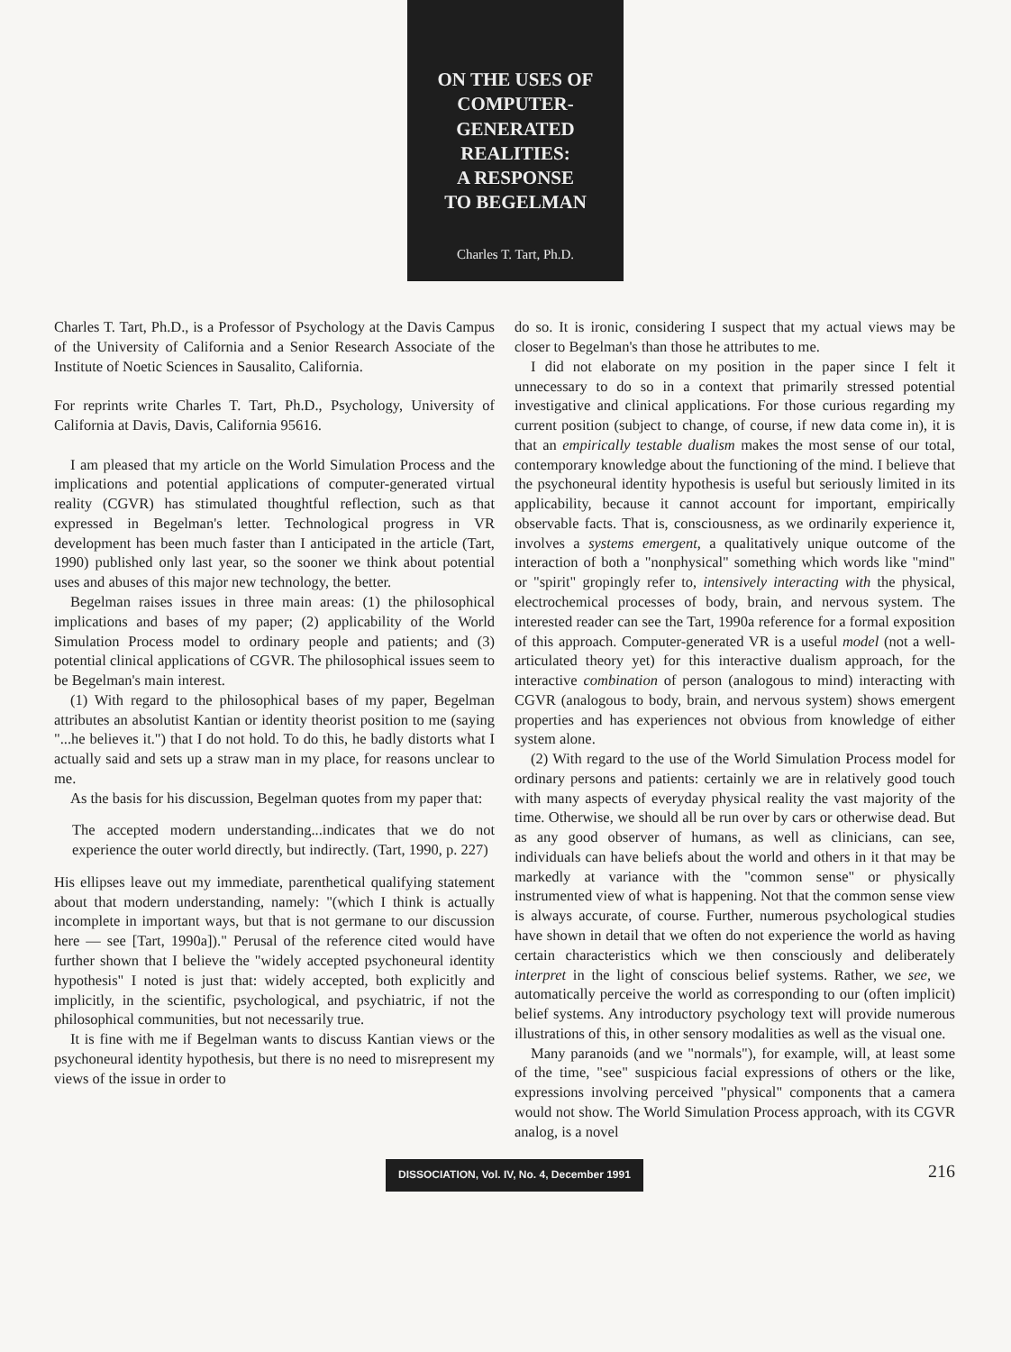ON THE USES OF
COMPUTER-
GENERATED
REALITIES:
A RESPONSE
TO BEGELMAN
Charles T. Tart, Ph.D.
Charles T. Tart, Ph.D., is a Professor of Psychology at the Davis Campus of the University of California and a Senior Research Associate of the Institute of Noetic Sciences in Sausalito, California.
For reprints write Charles T. Tart, Ph.D., Psychology, University of California at Davis, Davis, California 95616.
I am pleased that my article on the World Simulation Process and the implications and potential applications of computer-generated virtual reality (CGVR) has stimulated thoughtful reflection, such as that expressed in Begelman's letter. Technological progress in VR development has been much faster than I anticipated in the article (Tart, 1990) published only last year, so the sooner we think about potential uses and abuses of this major new technology, the better.
Begelman raises issues in three main areas: (1) the philosophical implications and bases of my paper; (2) applicability of the World Simulation Process model to ordinary people and patients; and (3) potential clinical applications of CGVR. The philosophical issues seem to be Begelman's main interest.
(1) With regard to the philosophical bases of my paper, Begelman attributes an absolutist Kantian or identity theorist position to me (saying "...he believes it.") that I do not hold. To do this, he badly distorts what I actually said and sets up a straw man in my place, for reasons unclear to me.
As the basis for his discussion, Begelman quotes from my paper that:
The accepted modern understanding...indicates that we do not experience the outer world directly, but indirectly. (Tart, 1990, p. 227)
His ellipses leave out my immediate, parenthetical qualifying statement about that modern understanding, namely: "(which I think is actually incomplete in important ways, but that is not germane to our discussion here — see [Tart, 1990a])." Perusal of the reference cited would have further shown that I believe the "widely accepted psychoneural identity hypothesis" I noted is just that: widely accepted, both explicitly and implicitly, in the scientific, psychological, and psychiatric, if not the philosophical communities, but not necessarily true.
It is fine with me if Begelman wants to discuss Kantian views or the psychoneural identity hypothesis, but there is no need to misrepresent my views of the issue in order to
do so. It is ironic, considering I suspect that my actual views may be closer to Begelman's than those he attributes to me.
I did not elaborate on my position in the paper since I felt it unnecessary to do so in a context that primarily stressed potential investigative and clinical applications. For those curious regarding my current position (subject to change, of course, if new data come in), it is that an empirically testable dualism makes the most sense of our total, contemporary knowledge about the functioning of the mind. I believe that the psychoneural identity hypothesis is useful but seriously limited in its applicability, because it cannot account for important, empirically observable facts. That is, consciousness, as we ordinarily experience it, involves a systems emergent, a qualitatively unique outcome of the interaction of both a "nonphysical" something which words like "mind" or "spirit" gropingly refer to, intensively interacting with the physical, electrochemical processes of body, brain, and nervous system. The interested reader can see the Tart, 1990a reference for a formal exposition of this approach. Computer-generated VR is a useful model (not a well-articulated theory yet) for this interactive dualism approach, for the interactive combination of person (analogous to mind) interacting with CGVR (analogous to body, brain, and nervous system) shows emergent properties and has experiences not obvious from knowledge of either system alone.
(2) With regard to the use of the World Simulation Process model for ordinary persons and patients: certainly we are in relatively good touch with many aspects of everyday physical reality the vast majority of the time. Otherwise, we should all be run over by cars or otherwise dead. But as any good observer of humans, as well as clinicians, can see, individuals can have beliefs about the world and others in it that may be markedly at variance with the "common sense" or physically instrumented view of what is happening. Not that the common sense view is always accurate, of course. Further, numerous psychological studies have shown in detail that we often do not experience the world as having certain characteristics which we then consciously and deliberately interpret in the light of conscious belief systems. Rather, we see, we automatically perceive the world as corresponding to our (often implicit) belief systems. Any introductory psychology text will provide numerous illustrations of this, in other sensory modalities as well as the visual one.
Many paranoids (and we "normals"), for example, will, at least some of the time, "see" suspicious facial expressions of others or the like, expressions involving perceived "physical" components that a camera would not show. The World Simulation Process approach, with its CGVR analog, is a novel
DISSOCIATION, Vol. IV, No. 4, December 1991 216